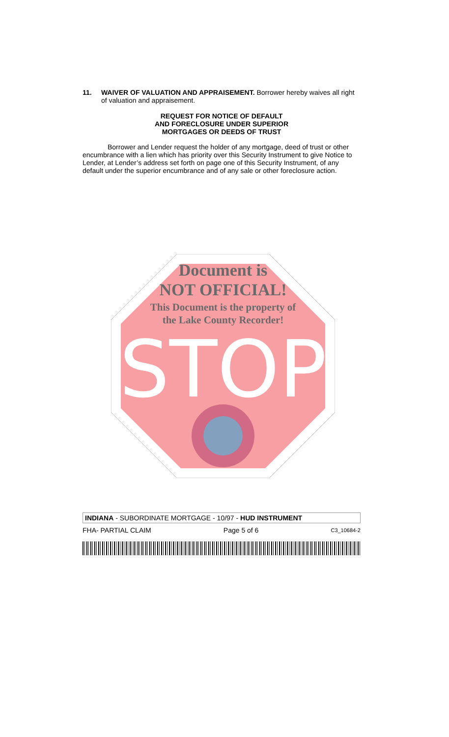11. WAIVER OF VALUATION AND APPRAISEMENT. Borrower hereby waives all right of valuation and appraisement.
REQUEST FOR NOTICE OF DEFAULT
AND FORECLOSURE UNDER SUPERIOR
MORTGAGES OR DEEDS OF TRUST
Borrower and Lender request the holder of any mortgage, deed of trust or other encumbrance with a lien which has priority over this Security Instrument to give Notice to Lender, at Lender’s address set forth on page one of this Security Instrument, of any default under the superior encumbrance and of any sale or other foreclosure action.
STOP
Document is
NOT OFFICIAL!
This Document is the property of
the Lake County Recorder!
INDIANA - SUBORDINATE MORTGAGE - 10/97 - HUD INSTRUMENT
FHA- PARTIAL CLAIM Page 5 of 6 C3_10684-2